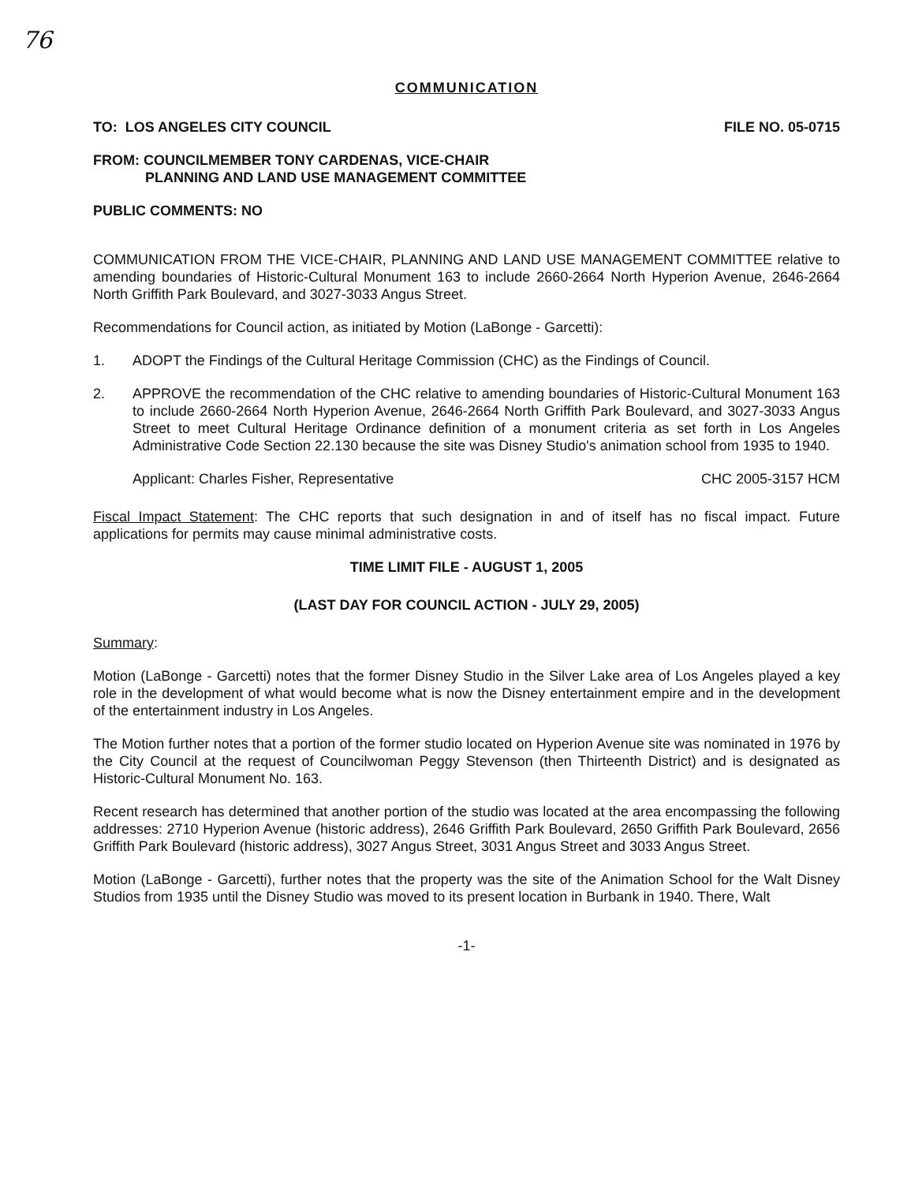76
COMMUNICATION
TO: LOS ANGELES CITY COUNCIL FILE NO. 05-0715
FROM: COUNCILMEMBER TONY CARDENAS, VICE-CHAIR
PLANNING AND LAND USE MANAGEMENT COMMITTEE
PUBLIC COMMENTS: NO
COMMUNICATION FROM THE VICE-CHAIR, PLANNING AND LAND USE MANAGEMENT COMMITTEE relative to amending boundaries of Historic-Cultural Monument 163 to include 2660-2664 North Hyperion Avenue, 2646-2664 North Griffith Park Boulevard, and 3027-3033 Angus Street.
Recommendations for Council action, as initiated by Motion (LaBonge - Garcetti):
1. ADOPT the Findings of the Cultural Heritage Commission (CHC) as the Findings of Council.
2. APPROVE the recommendation of the CHC relative to amending boundaries of Historic-Cultural Monument 163 to include 2660-2664 North Hyperion Avenue, 2646-2664 North Griffith Park Boulevard, and 3027-3033 Angus Street to meet Cultural Heritage Ordinance definition of a monument criteria as set forth in Los Angeles Administrative Code Section 22.130 because the site was Disney Studio's animation school from 1935 to 1940.
Applicant: Charles Fisher, Representative CHC 2005-3157 HCM
Fiscal Impact Statement: The CHC reports that such designation in and of itself has no fiscal impact. Future applications for permits may cause minimal administrative costs.
TIME LIMIT FILE - AUGUST 1, 2005
(LAST DAY FOR COUNCIL ACTION - JULY 29, 2005)
Summary:
Motion (LaBonge - Garcetti) notes that the former Disney Studio in the Silver Lake area of Los Angeles played a key role in the development of what would become what is now the Disney entertainment empire and in the development of the entertainment industry in Los Angeles.
The Motion further notes that a portion of the former studio located on Hyperion Avenue site was nominated in 1976 by the City Council at the request of Councilwoman Peggy Stevenson (then Thirteenth District) and is designated as Historic-Cultural Monument No. 163.
Recent research has determined that another portion of the studio was located at the area encompassing the following addresses: 2710 Hyperion Avenue (historic address), 2646 Griffith Park Boulevard, 2650 Griffith Park Boulevard, 2656 Griffith Park Boulevard (historic address), 3027 Angus Street, 3031 Angus Street and 3033 Angus Street.
Motion (LaBonge - Garcetti), further notes that the property was the site of the Animation School for the Walt Disney Studios from 1935 until the Disney Studio was moved to its present location in Burbank in 1940. There, Walt
-1-